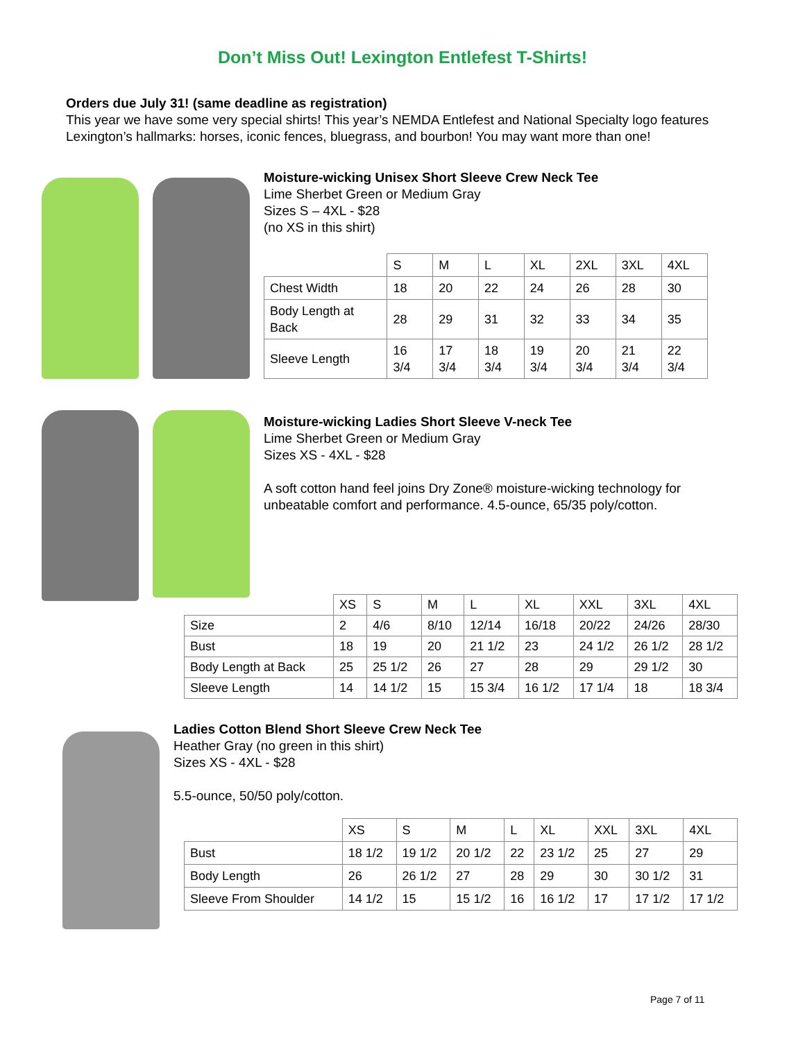Don’t Miss Out! Lexington Entlefest T-Shirts!
Orders due July 31! (same deadline as registration)
This year we have some very special shirts! This year’s NEMDA Entlefest and National Specialty logo features Lexington’s hallmarks: horses, iconic fences, bluegrass, and bourbon! You may want more than one!
Moisture-wicking Unisex Short Sleeve Crew Neck Tee
Lime Sherbet Green or Medium Gray
Sizes S – 4XL - $28
(no XS in this shirt)
| | S | M | L | XL | 2XL | 3XL | 4XL |
| --- | --- | --- | --- | --- | --- | --- | --- |
| Chest Width | 18 | 20 | 22 | 24 | 26 | 28 | 30 |
| Body Length at Back | 28 | 29 | 31 | 32 | 33 | 34 | 35 |
| Sleeve Length | 16 3/4 | 17 3/4 | 18 3/4 | 19 3/4 | 20 3/4 | 21 3/4 | 22 3/4 |
Moisture-wicking Ladies Short Sleeve V-neck Tee
Lime Sherbet Green or Medium Gray
Sizes XS - 4XL - $28
A soft cotton hand feel joins Dry Zone® moisture-wicking technology for
unbeatable comfort and performance. 4.5-ounce, 65/35 poly/cotton.
| | XS | S | M | L | XL | XXL | 3XL | 4XL |
| --- | --- | --- | --- | --- | --- | --- | --- | --- |
| Size | 2 | 4/6 | 8/10 | 12/14 | 16/18 | 20/22 | 24/26 | 28/30 |
| Bust | 18 | 19 | 20 | 21 1/2 | 23 | 24 1/2 | 26 1/2 | 28 1/2 |
| Body Length at Back | 25 | 25 1/2 | 26 | 27 | 28 | 29 | 29 1/2 | 30 |
| Sleeve Length | 14 | 14 1/2 | 15 | 15 3/4 | 16 1/2 | 17 1/4 | 18 | 18 3/4 |
Ladies Cotton Blend Short Sleeve Crew Neck Tee
Heather Gray (no green in this shirt)
Sizes XS - 4XL - $28
5.5-ounce, 50/50 poly/cotton.
| | XS | S | M | L | XL | XXL | 3XL | 4XL |
| --- | --- | --- | --- | --- | --- | --- | --- | --- |
| Bust | 18 1/2 | 19 1/2 | 20 1/2 | 22 | 23 1/2 | 25 | 27 | 29 |
| Body Length | 26 | 26 1/2 | 27 | 28 | 29 | 30 | 30 1/2 | 31 |
| Sleeve From Shoulder | 14 1/2 | 15 | 15 1/2 | 16 | 16 1/2 | 17 | 17 1/2 | 17 1/2 |
Page 7 of 11